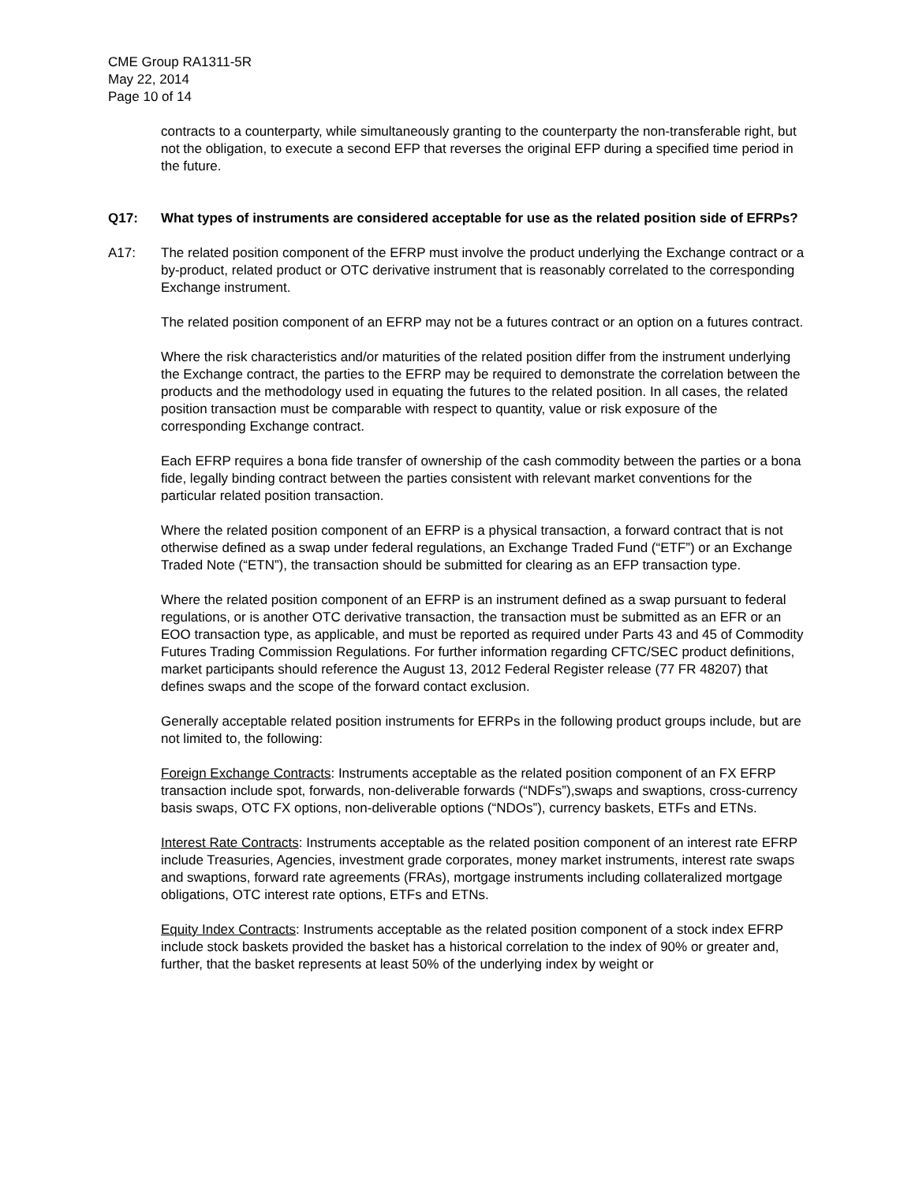CME Group RA1311-5R
May 22, 2014
Page 10 of 14
contracts to a counterparty, while simultaneously granting to the counterparty the non-transferable right, but not the obligation, to execute a second EFP that reverses the original EFP during a specified time period in the future.
Q17: What types of instruments are considered acceptable for use as the related position side of EFRPs?
A17: The related position component of the EFRP must involve the product underlying the Exchange contract or a by-product, related product or OTC derivative instrument that is reasonably correlated to the corresponding Exchange instrument.
The related position component of an EFRP may not be a futures contract or an option on a futures contract.
Where the risk characteristics and/or maturities of the related position differ from the instrument underlying the Exchange contract, the parties to the EFRP may be required to demonstrate the correlation between the products and the methodology used in equating the futures to the related position. In all cases, the related position transaction must be comparable with respect to quantity, value or risk exposure of the corresponding Exchange contract.
Each EFRP requires a bona fide transfer of ownership of the cash commodity between the parties or a bona fide, legally binding contract between the parties consistent with relevant market conventions for the particular related position transaction.
Where the related position component of an EFRP is a physical transaction, a forward contract that is not otherwise defined as a swap under federal regulations, an Exchange Traded Fund (“ETF”) or an Exchange Traded Note (“ETN”), the transaction should be submitted for clearing as an EFP transaction type.
Where the related position component of an EFRP is an instrument defined as a swap pursuant to federal regulations, or is another OTC derivative transaction, the transaction must be submitted as an EFR or an EOO transaction type, as applicable, and must be reported as required under Parts 43 and 45 of Commodity Futures Trading Commission Regulations. For further information regarding CFTC/SEC product definitions, market participants should reference the August 13, 2012 Federal Register release (77 FR 48207) that defines swaps and the scope of the forward contact exclusion.
Generally acceptable related position instruments for EFRPs in the following product groups include, but are not limited to, the following:
Foreign Exchange Contracts: Instruments acceptable as the related position component of an FX EFRP transaction include spot, forwards, non-deliverable forwards (“NDFs”),swaps and swaptions, cross-currency basis swaps, OTC FX options, non-deliverable options (“NDOs”), currency baskets, ETFs and ETNs.
Interest Rate Contracts: Instruments acceptable as the related position component of an interest rate EFRP include Treasuries, Agencies, investment grade corporates, money market instruments, interest rate swaps and swaptions, forward rate agreements (FRAs), mortgage instruments including collateralized mortgage obligations, OTC interest rate options, ETFs and ETNs.
Equity Index Contracts: Instruments acceptable as the related position component of a stock index EFRP include stock baskets provided the basket has a historical correlation to the index of 90% or greater and, further, that the basket represents at least 50% of the underlying index by weight or